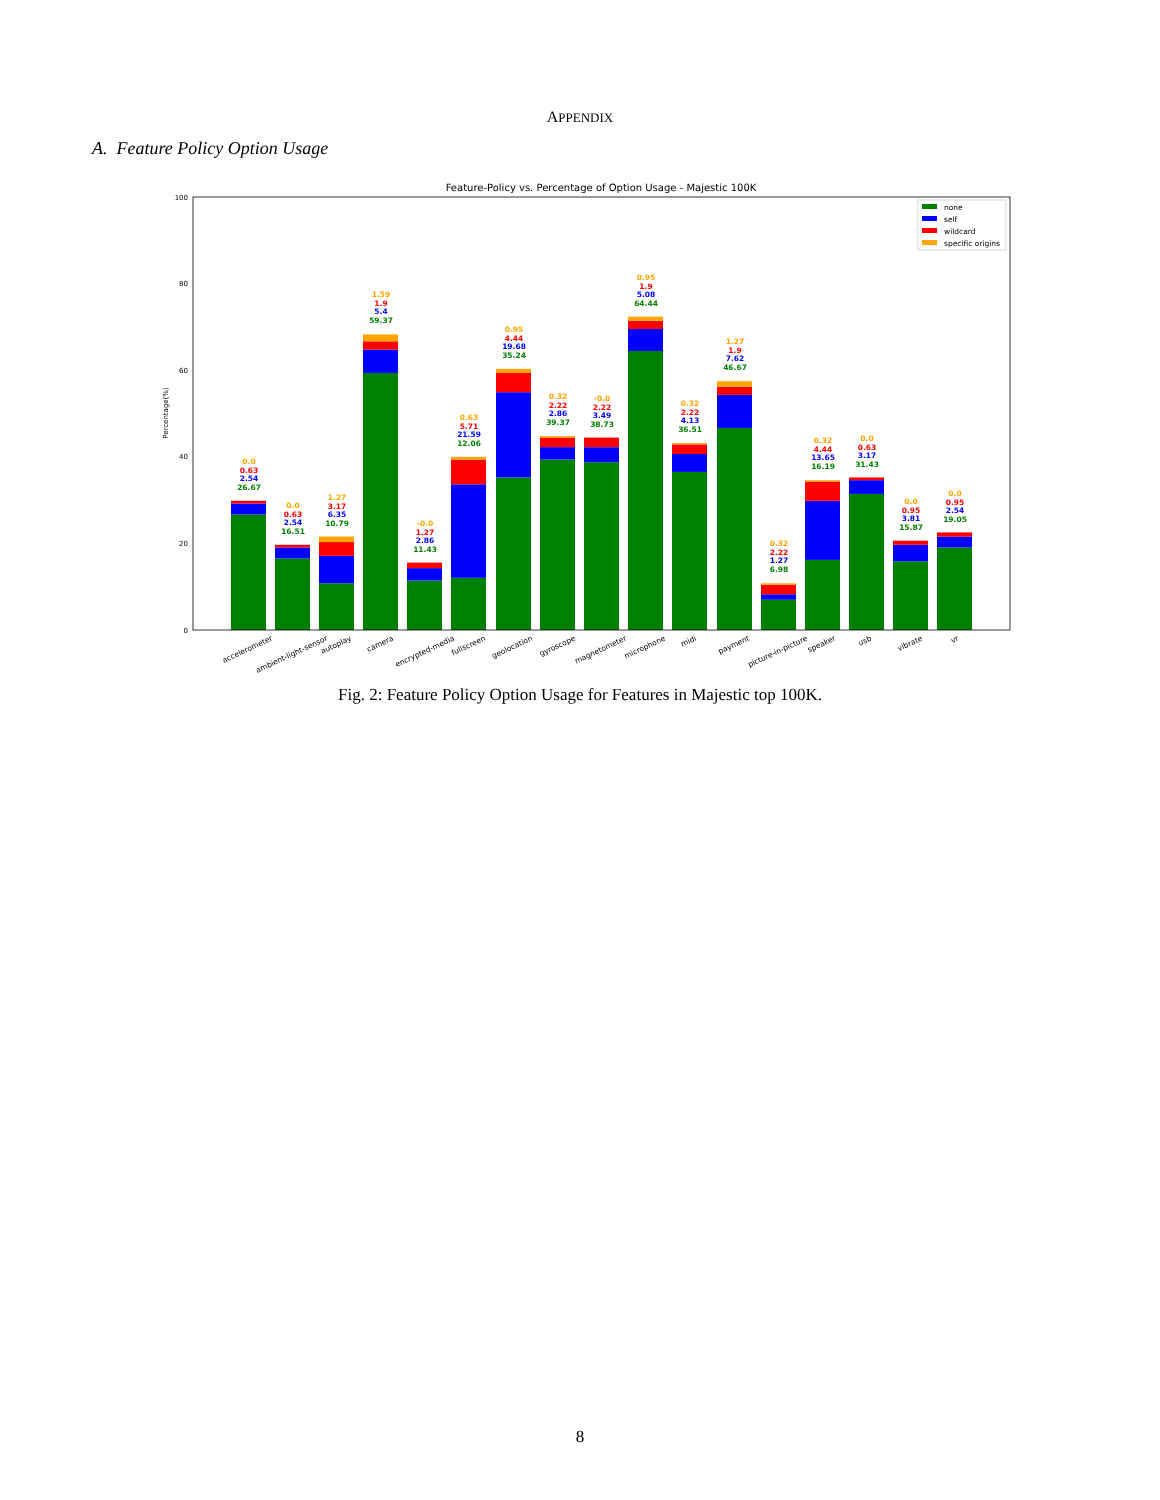APPENDIX
A. Feature Policy Option Usage
Feature-Policy vs. Percentage of Option Usage - Majestic 100K
0
20
40
60
80
100
Percentage(%)
0.0
0.0
1.27
1.59
-0.0
0.63
0.95
0.32
-0.0
0.95
0.32
1.27
0.32
0.32
0.0
0.0
0.0
0.63
0.63
3.17
1.9
1.27
5.71
4.44
2.22
2.22
1.9
2.22
1.9
2.22
4.44
0.63
0.95
0.95
2.54
2.54
6.35
5.4
2.86
21.59
19.68
2.86
3.49
5.08
4.13
7.62
1.27
13.65
3.17
3.81
2.54
26.67
16.51
10.79
59.37
11.43
12.06
35.24
39.37
38.73
64.44
36.51
46.67
6.98
16.19
31.43
15.87
19.05
accelerometer
ambient-light-sensor
autoplay
camera
encrypted-media
fullscreen
geolocation
gyroscope
magnetometer
microphone
midi
payment
picture-in-picture
speaker
usb
vibrate
vr
none
self
wildcard
specific origins
Fig. 2: Feature Policy Option Usage for Features in Majestic top 100K.
8